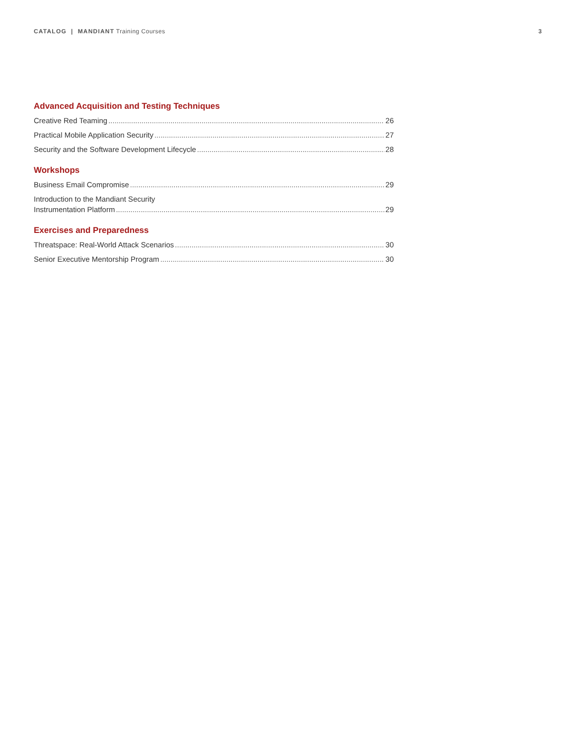CATALOG | MANDIANT Training Courses
3
Advanced Acquisition and Testing Techniques
Creative Red Teaming 26
Practical Mobile Application Security 27
Security and the Software Development Lifecycle 28
Workshops
Business Email Compromise 29
Introduction to the Mandiant Security
Instrumentation Platform 29
Exercises and Preparedness
Threatspace: Real-World Attack Scenarios 30
Senior Executive Mentorship Program 30